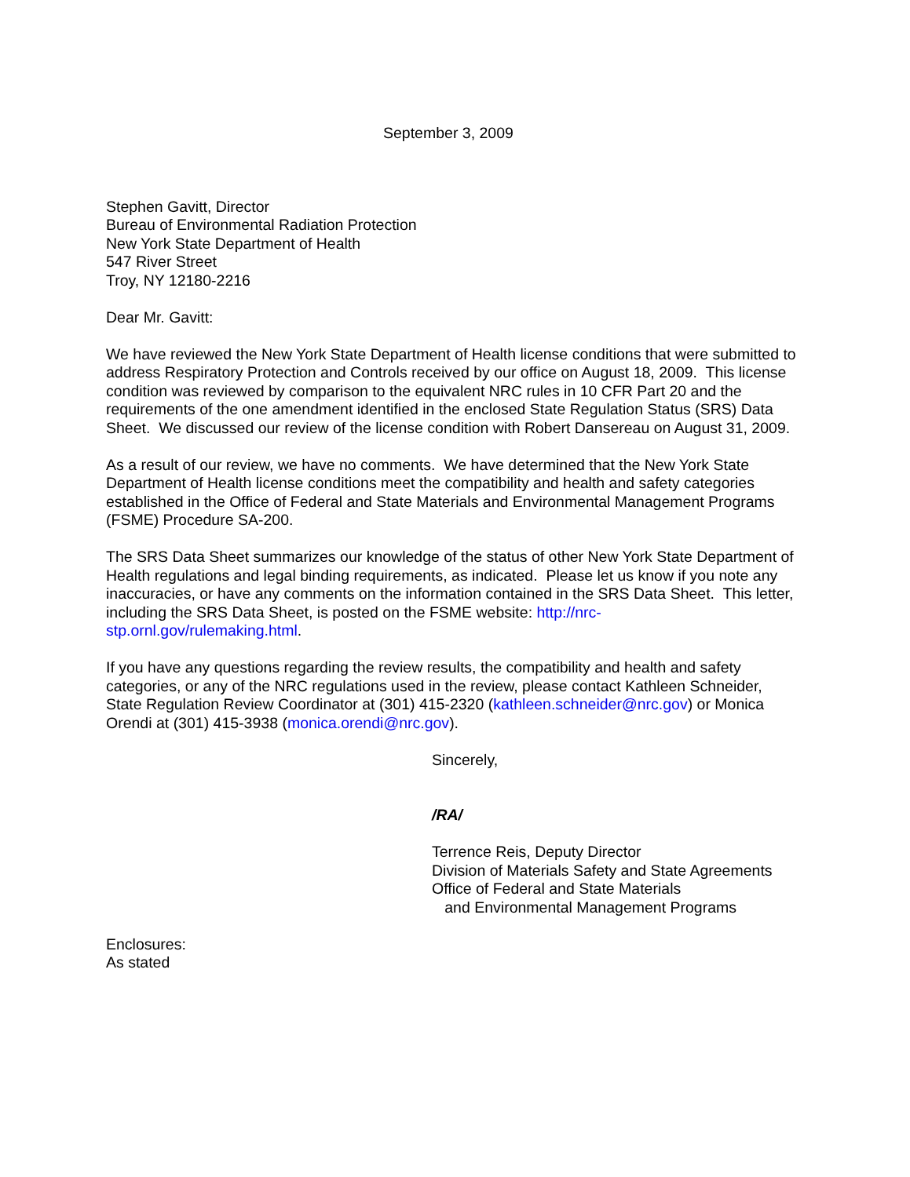September 3, 2009
Stephen Gavitt, Director
Bureau of Environmental Radiation Protection
New York State Department of Health
547 River Street
Troy, NY 12180-2216
Dear Mr. Gavitt:
We have reviewed the New York State Department of Health license conditions that were submitted to address Respiratory Protection and Controls received by our office on August 18, 2009. This license condition was reviewed by comparison to the equivalent NRC rules in 10 CFR Part 20 and the requirements of the one amendment identified in the enclosed State Regulation Status (SRS) Data Sheet. We discussed our review of the license condition with Robert Dansereau on August 31, 2009.
As a result of our review, we have no comments. We have determined that the New York State Department of Health license conditions meet the compatibility and health and safety categories established in the Office of Federal and State Materials and Environmental Management Programs (FSME) Procedure SA-200.
The SRS Data Sheet summarizes our knowledge of the status of other New York State Department of Health regulations and legal binding requirements, as indicated. Please let us know if you note any inaccuracies, or have any comments on the information contained in the SRS Data Sheet. This letter, including the SRS Data Sheet, is posted on the FSME website: http://nrc-stp.ornl.gov/rulemaking.html.
If you have any questions regarding the review results, the compatibility and health and safety categories, or any of the NRC regulations used in the review, please contact Kathleen Schneider, State Regulation Review Coordinator at (301) 415-2320 (kathleen.schneider@nrc.gov) or Monica Orendi at (301) 415-3938 (monica.orendi@nrc.gov).
Sincerely,
/RA/
Terrence Reis, Deputy Director
Division of Materials Safety and State Agreements
Office of Federal and State Materials
and Environmental Management Programs
Enclosures:
As stated